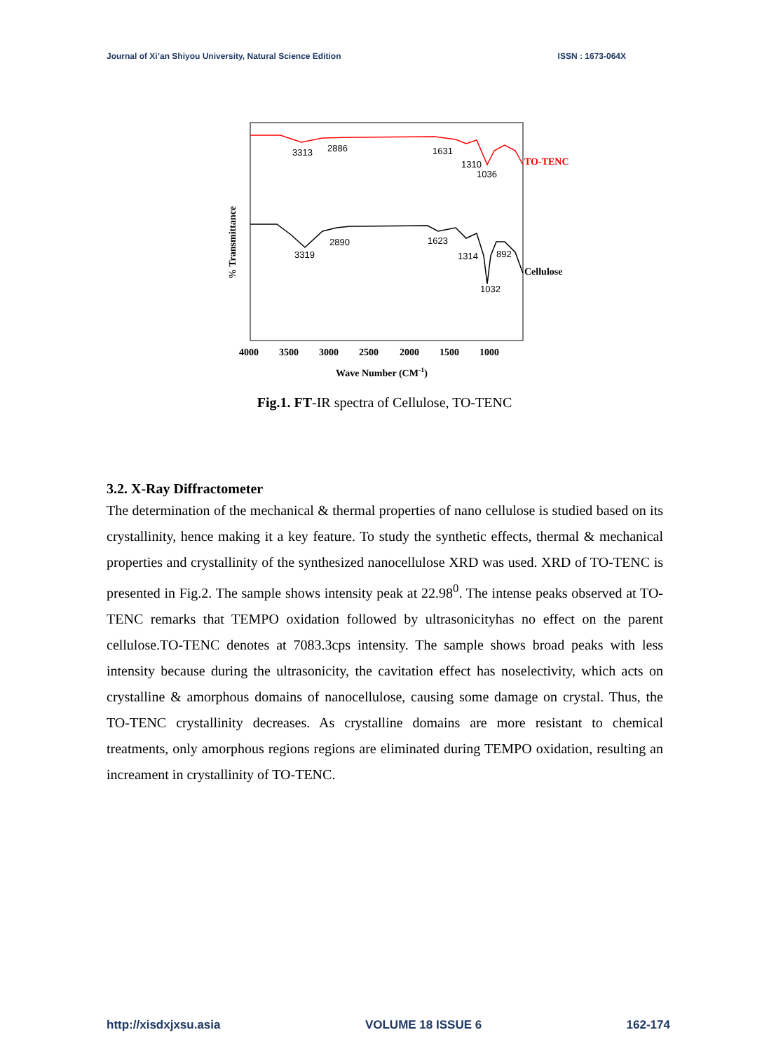Journal of Xi’an Shiyou University, Natural Science Edition ISSN : 1673-064X
3313
2886
1631
1310
1036
3319
2890
1623
1314
892
1032
TO-TENC
Cellulose
4000
3500
3000
2500
2000
1500
1000
Wave Number (CM-1)
% Transmittance
Fig.1. FT-IR spectra of Cellulose, TO-TENC
3.2. X-Ray Diffractometer
The determination of the mechanical & thermal properties of nano cellulose is studied based on its crystallinity, hence making it a key feature. To study the synthetic effects, thermal & mechanical properties and crystallinity of the synthesized nanocellulose XRD was used. XRD of TO-TENC is presented in Fig.2. The sample shows intensity peak at 22.98<sup>0</sup>. The intense peaks observed at TO-TENC remarks that TEMPO oxidation followed by ultrasonicityhas no effect on the parent cellulose.TO-TENC denotes at 7083.3cps intensity. The sample shows broad peaks with less intensity because during the ultrasonicity, the cavitation effect has noselectivity, which acts on crystalline & amorphous domains of nanocellulose, causing some damage on crystal. Thus, the TO-TENC crystallinity decreases. As crystalline domains are more resistant to chemical treatments, only amorphous regions regions are eliminated during TEMPO oxidation, resulting an increament in crystallinity of TO-TENC.
http://xisdxjxsu.asia VOLUME 18 ISSUE 6 162-174